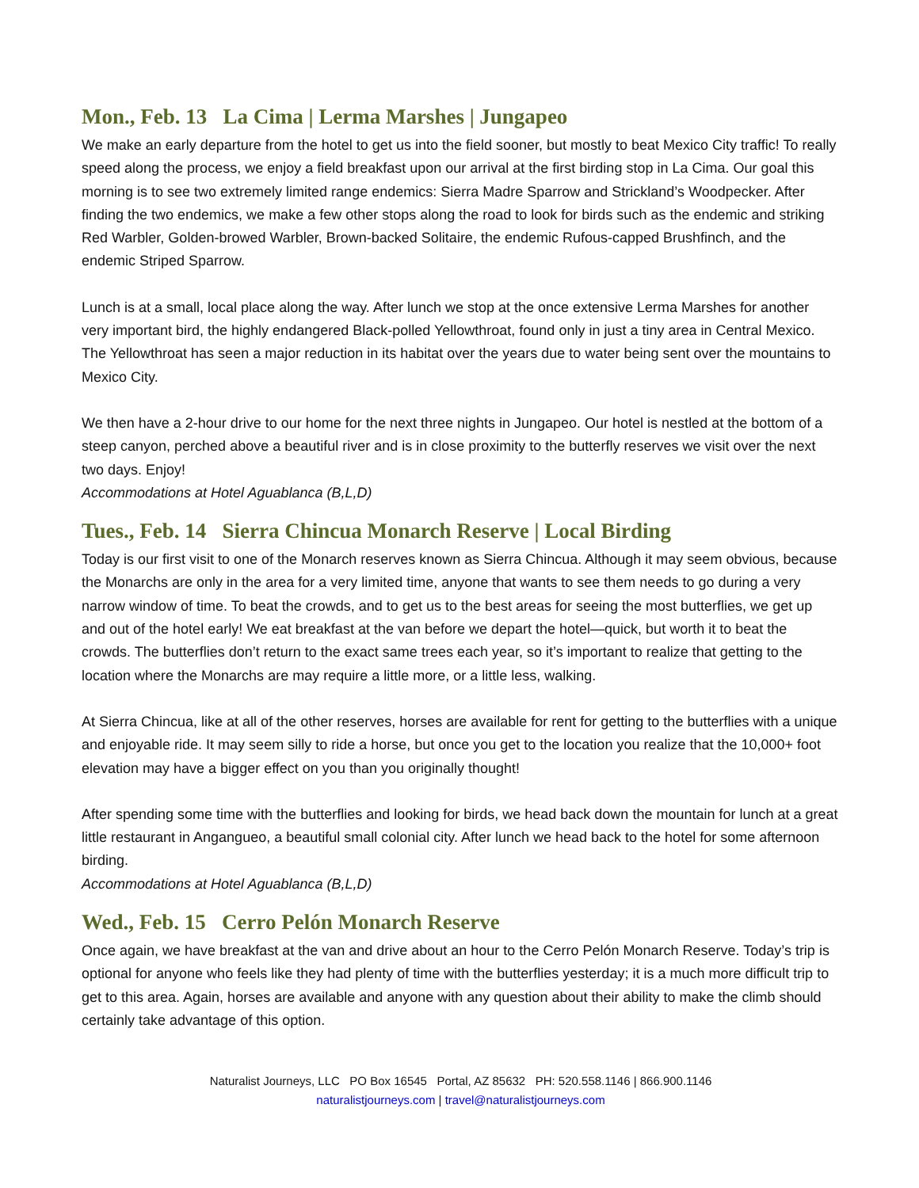Mon., Feb. 13 La Cima | Lerma Marshes | Jungapeo
We make an early departure from the hotel to get us into the field sooner, but mostly to beat Mexico City traffic! To really speed along the process, we enjoy a field breakfast upon our arrival at the first birding stop in La Cima. Our goal this morning is to see two extremely limited range endemics: Sierra Madre Sparrow and Strickland’s Woodpecker. After finding the two endemics, we make a few other stops along the road to look for birds such as the endemic and striking Red Warbler, Golden-browed Warbler, Brown-backed Solitaire, the endemic Rufous-capped Brushfinch, and the endemic Striped Sparrow.
Lunch is at a small, local place along the way. After lunch we stop at the once extensive Lerma Marshes for another very important bird, the highly endangered Black-polled Yellowthroat, found only in just a tiny area in Central Mexico. The Yellowthroat has seen a major reduction in its habitat over the years due to water being sent over the mountains to Mexico City.
We then have a 2-hour drive to our home for the next three nights in Jungapeo. Our hotel is nestled at the bottom of a steep canyon, perched above a beautiful river and is in close proximity to the butterfly reserves we visit over the next two days. Enjoy!
Accommodations at Hotel Aguablanca (B,L,D)
Tues., Feb. 14 Sierra Chincua Monarch Reserve | Local Birding
Today is our first visit to one of the Monarch reserves known as Sierra Chincua. Although it may seem obvious, because the Monarchs are only in the area for a very limited time, anyone that wants to see them needs to go during a very narrow window of time. To beat the crowds, and to get us to the best areas for seeing the most butterflies, we get up and out of the hotel early! We eat breakfast at the van before we depart the hotel—quick, but worth it to beat the crowds. The butterflies don’t return to the exact same trees each year, so it’s important to realize that getting to the location where the Monarchs are may require a little more, or a little less, walking.
At Sierra Chincua, like at all of the other reserves, horses are available for rent for getting to the butterflies with a unique and enjoyable ride. It may seem silly to ride a horse, but once you get to the location you realize that the 10,000+ foot elevation may have a bigger effect on you than you originally thought!
After spending some time with the butterflies and looking for birds, we head back down the mountain for lunch at a great little restaurant in Angangueo, a beautiful small colonial city. After lunch we head back to the hotel for some afternoon birding.
Accommodations at Hotel Aguablanca (B,L,D)
Wed., Feb. 15 Cerro Pelón Monarch Reserve
Once again, we have breakfast at the van and drive about an hour to the Cerro Pelón Monarch Reserve. Today’s trip is optional for anyone who feels like they had plenty of time with the butterflies yesterday; it is a much more difficult trip to get to this area. Again, horses are available and anyone with any question about their ability to make the climb should certainly take advantage of this option.
Naturalist Journeys, LLC PO Box 16545 Portal, AZ 85632 PH: 520.558.1146 | 866.900.1146
naturalistjourneys.com | travel@naturalistjourneys.com